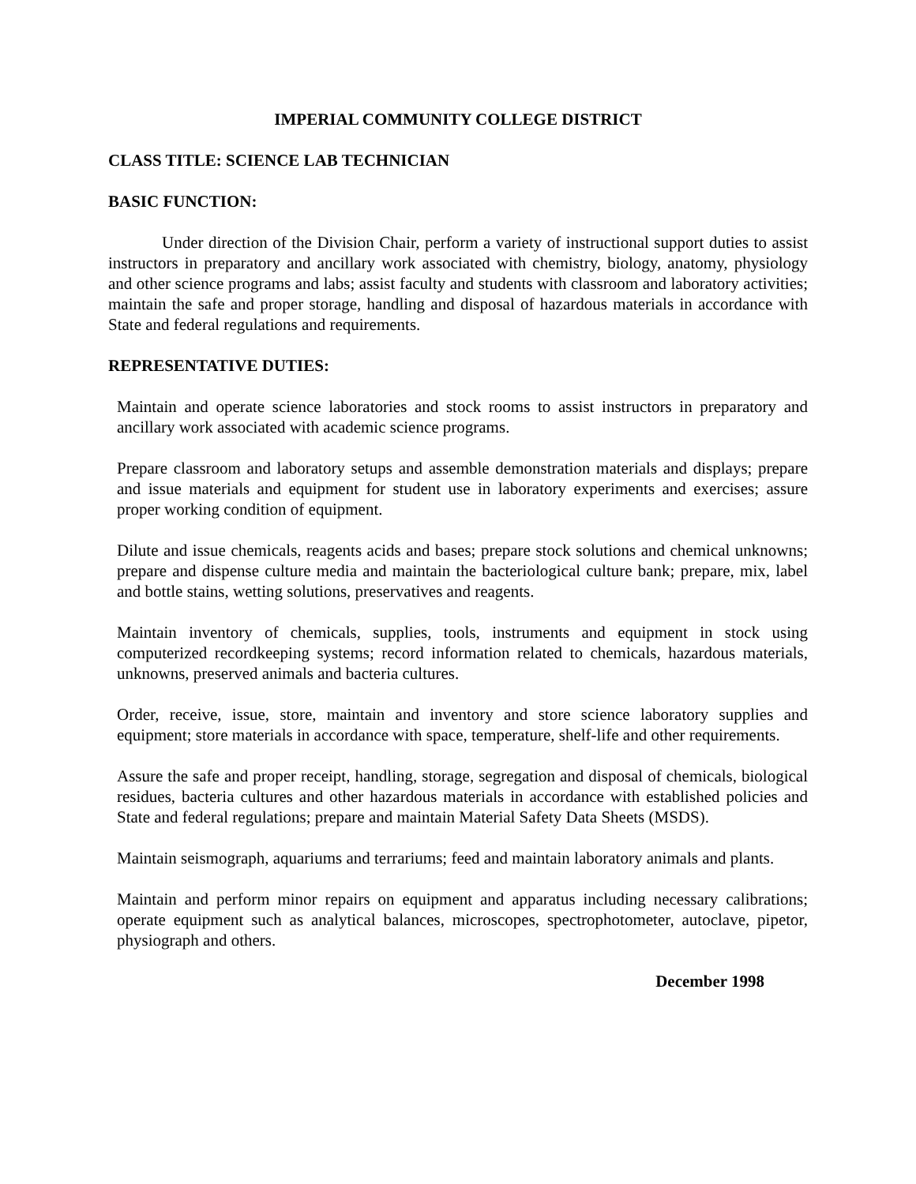IMPERIAL COMMUNITY COLLEGE DISTRICT
CLASS TITLE: SCIENCE LAB TECHNICIAN
BASIC FUNCTION:
Under direction of the Division Chair, perform a variety of instructional support duties to assist instructors in preparatory and ancillary work associated with chemistry, biology, anatomy, physiology and other science programs and labs; assist faculty and students with classroom and laboratory activities; maintain the safe and proper storage, handling and disposal of hazardous materials in accordance with State and federal regulations and requirements.
REPRESENTATIVE DUTIES:
Maintain and operate science laboratories and stock rooms to assist instructors in preparatory and ancillary work associated with academic science programs.
Prepare classroom and laboratory setups and assemble demonstration materials and displays; prepare and issue materials and equipment for student use in laboratory experiments and exercises; assure proper working condition of equipment.
Dilute and issue chemicals, reagents acids and bases; prepare stock solutions and chemical unknowns; prepare and dispense culture media and maintain the bacteriological culture bank; prepare, mix, label and bottle stains, wetting solutions, preservatives and reagents.
Maintain inventory of chemicals, supplies, tools, instruments and equipment in stock using computerized recordkeeping systems; record information related to chemicals, hazardous materials, unknowns, preserved animals and bacteria cultures.
Order, receive, issue, store, maintain and inventory and store science laboratory supplies and equipment; store materials in accordance with space, temperature, shelf-life and other requirements.
Assure the safe and proper receipt, handling, storage, segregation and disposal of chemicals, biological residues, bacteria cultures and other hazardous materials in accordance with established policies and State and federal regulations; prepare and maintain Material Safety Data Sheets (MSDS).
Maintain seismograph, aquariums and terrariums; feed and maintain laboratory animals and plants.
Maintain and perform minor repairs on equipment and apparatus including necessary calibrations; operate equipment such as analytical balances, microscopes, spectrophotometer, autoclave, pipetor, physiograph and others.
December 1998